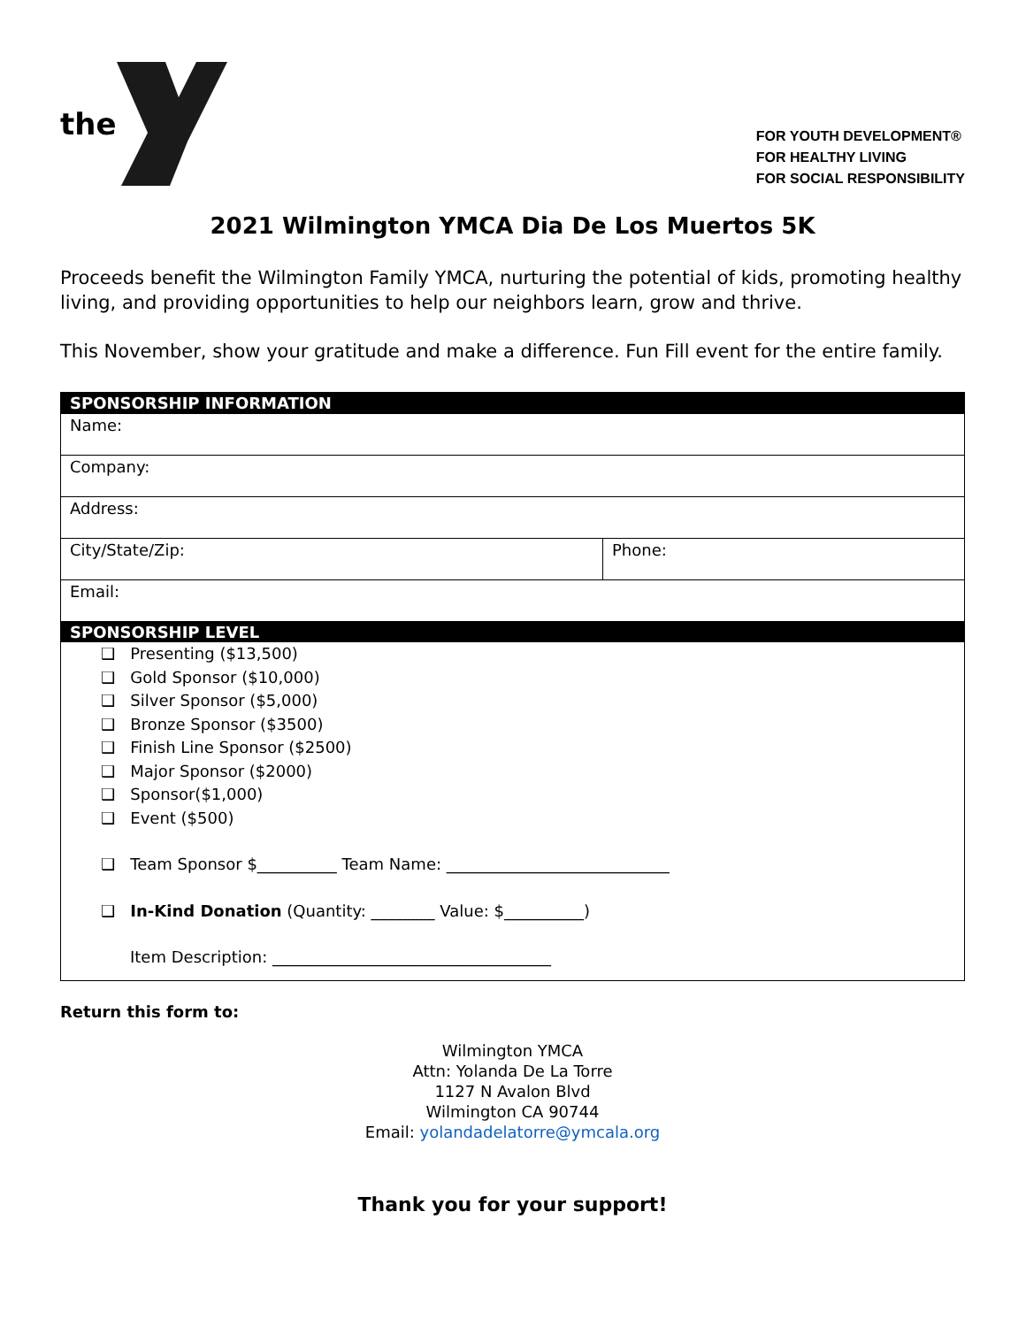the
FOR YOUTH DEVELOPMENT®
FOR HEALTHY LIVING
FOR SOCIAL RESPONSIBILITY
2021 Wilmington YMCA Dia De Los Muertos 5K
Proceeds benefit the Wilmington Family YMCA, nurturing the potential of kids, promoting healthy living, and providing opportunities to help our neighbors learn, grow and thrive.
This November, show your gratitude and make a difference. Fun Fill event for the entire family.
| SPONSORSHIP INFORMATION | |
| --- | --- |
| Name: | |
| Company: | |
| Address: | |
| City/State/Zip: | Phone: |
| Email: | |
| SPONSORSHIP LEVEL | |
| ❑ Presenting ($13,500) ❑ Gold Sponsor ($10,000) ❑ Silver Sponsor ($5,000) ❑ Bronze Sponsor ($3500) ❑ Finish Line Sponsor ($2500) ❑ Major Sponsor ($2000) ❑ Sponsor($1,000) ❑ Event ($500) ❑ Team Sponsor $__________ Team Name: ____________________________ ❑ In-Kind Donation (Quantity: ________ Value: $__________) Item Description: ___________________________________ | |
Return this form to:
Wilmington YMCA
Attn: Yolanda De La Torre
1127 N Avalon Blvd
Wilmington CA 90744
Email: yolandadelatorre@ymcala.org
Thank you for your support!